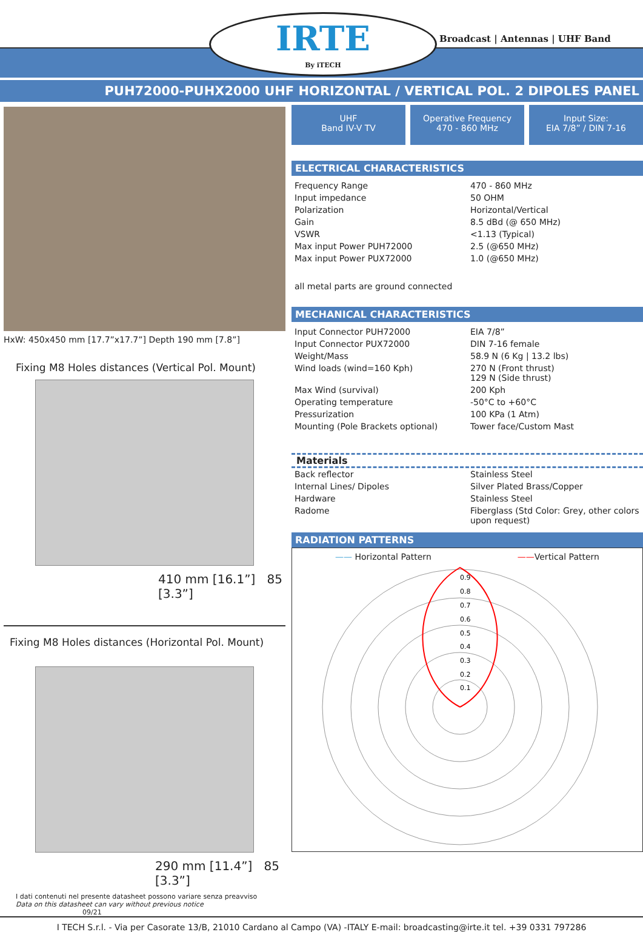IRTE
By iTECH
Broadcast | Antennas | UHF Band
PUH72000-PUHX2000 UHF HORIZONTAL / VERTICAL POL. 2 DIPOLES PANEL
HxW: 450x450 mm [17.7”x17.7”] Depth 190 mm [7.8”]
Fixing M8 Holes distances (Vertical Pol. Mount)
410 mm [16.1”] 85 [3.3”]
Fixing M8 Holes distances (Horizontal Pol. Mount)
290 mm [11.4”] 85 [3.3”]
I dati contenuti nel presente datasheet possono variare senza preavviso
Data on this datasheet can vary without previous notice 09/21
UHF
Band IV-V TV
Operative Frequency
470 - 860 MHz
Input Size:
EIA 7/8” / DIN 7-16
ELECTRICAL CHARACTERISTICS
| Frequency Range | 470 - 860 MHz |
| Input impedance | 50 OHM |
| Polarization | Horizontal/Vertical |
| Gain | 8.5 dBd (@ 650 MHz) |
| VSWR | <1.13 (Typical) |
| Max input Power PUH72000 | 2.5 (@650 MHz) |
| Max input Power PUX72000 | 1.0 (@650 MHz) |
all metal parts are ground connected
MECHANICAL CHARACTERISTICS
| Input Connector PUH72000 | EIA 7/8” |
| Input Connector PUX72000 | DIN 7-16 female |
| Weight/Mass | 58.9 N (6 Kg / 13.2 lbs) |
| Wind loads (wind=160 Kph) | 270 N (Front thrust) 129 N (Side thrust) |
| Max Wind (survival) | 200 Kph |
| Operating temperature | -50°C to +60°C |
| Pressurization | 100 KPa (1 Atm) |
| Mounting (Pole Brackets optional) | Tower face/Custom Mast |
Materials
| Back reflector | Stainless Steel |
| Internal Lines/ Dipoles | Silver Plated Brass/Copper |
| Hardware | Stainless Steel |
| Radome | Fiberglass (Std Color: Grey, other colors upon request) |
RADIATION PATTERNS
—— Horizontal Pattern ——Vertical Pattern
0.9
0.8
0.7
0.6
0.5
0.4
0.3
0.2
0.1
I TECH S.r.l. - Via per Casorate 13/B, 21010 Cardano al Campo (VA) -ITALY E-mail: broadcasting@irte.it tel. +39 0331 797286